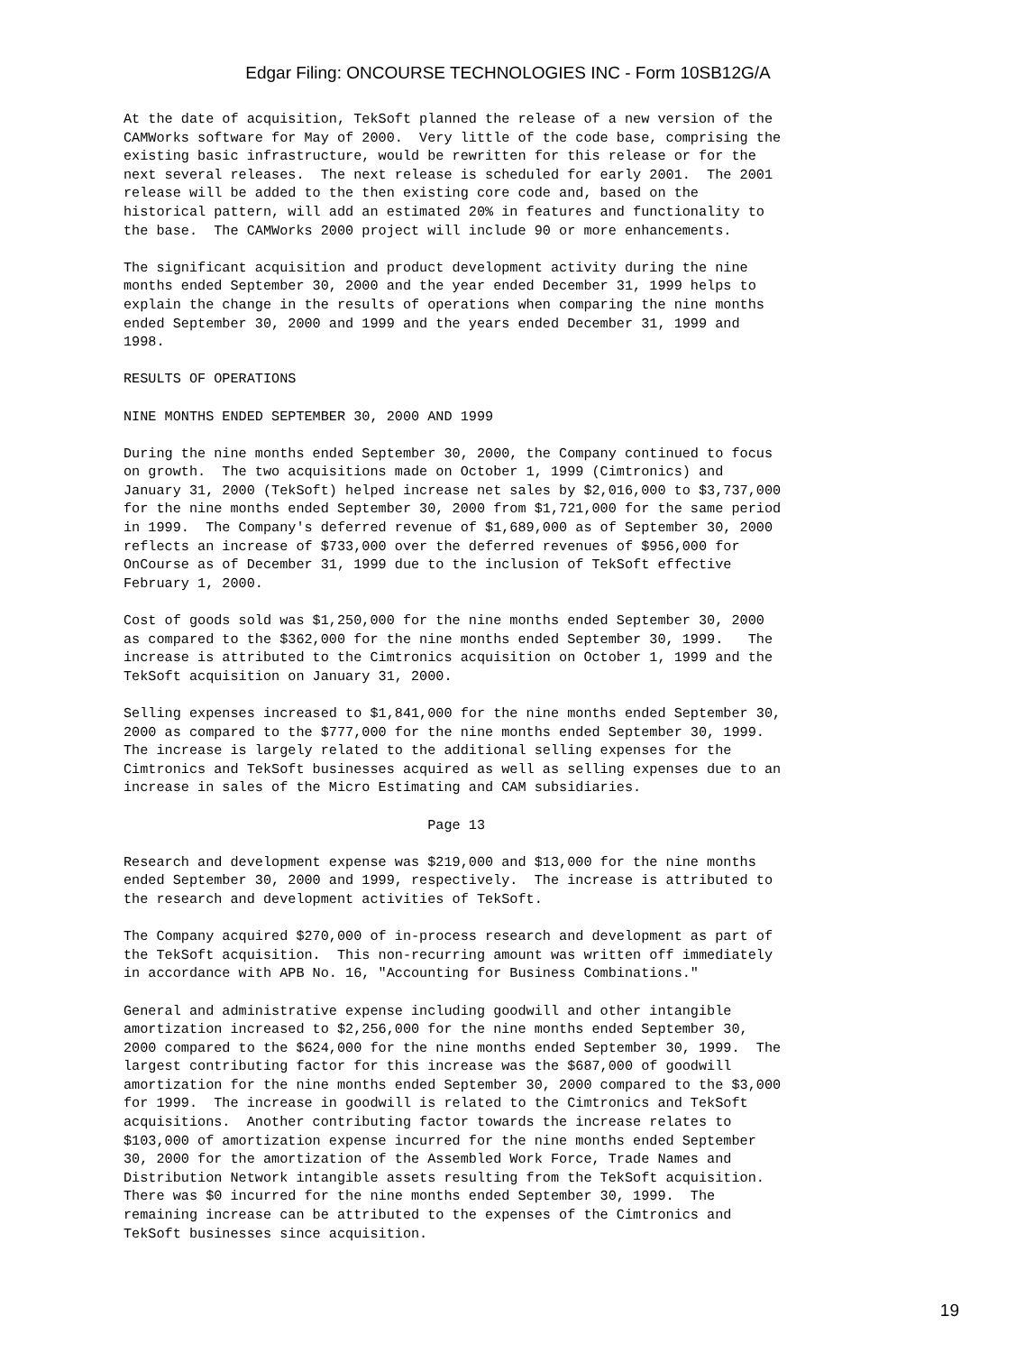Edgar Filing: ONCOURSE TECHNOLOGIES INC - Form 10SB12G/A
At the date of acquisition, TekSoft planned the release of a new version of the
CAMWorks software for May of 2000.  Very little of the code base, comprising the
existing basic infrastructure, would be rewritten for this release or for the
next several releases.  The next release is scheduled for early 2001.  The 2001
release will be added to the then existing core code and, based on the
historical pattern, will add an estimated 20% in features and functionality to
the base.  The CAMWorks 2000 project will include 90 or more enhancements.

The significant acquisition and product development activity during the nine
months ended September 30, 2000 and the year ended December 31, 1999 helps to
explain the change in the results of operations when comparing the nine months
ended September 30, 2000 and 1999 and the years ended December 31, 1999 and
1998.

RESULTS OF OPERATIONS

NINE MONTHS ENDED SEPTEMBER 30, 2000 AND 1999

During the nine months ended September 30, 2000, the Company continued to focus
on growth.  The two acquisitions made on October 1, 1999 (Cimtronics) and
January 31, 2000 (TekSoft) helped increase net sales by $2,016,000 to $3,737,000
for the nine months ended September 30, 2000 from $1,721,000 for the same period
in 1999.  The Company's deferred revenue of $1,689,000 as of September 30, 2000
reflects an increase of $733,000 over the deferred revenues of $956,000 for
OnCourse as of December 31, 1999 due to the inclusion of TekSoft effective
February 1, 2000.

Cost of goods sold was $1,250,000 for the nine months ended September 30, 2000
as compared to the $362,000 for the nine months ended September 30, 1999.   The
increase is attributed to the Cimtronics acquisition on October 1, 1999 and the
TekSoft acquisition on January 31, 2000.

Selling expenses increased to $1,841,000 for the nine months ended September 30,
2000 as compared to the $777,000 for the nine months ended September 30, 1999.
The increase is largely related to the additional selling expenses for the
Cimtronics and TekSoft businesses acquired as well as selling expenses due to an
increase in sales of the Micro Estimating and CAM subsidiaries.

                                     Page 13

Research and development expense was $219,000 and $13,000 for the nine months
ended September 30, 2000 and 1999, respectively.  The increase is attributed to
the research and development activities of TekSoft.

The Company acquired $270,000 of in-process research and development as part of
the TekSoft acquisition.  This non-recurring amount was written off immediately
in accordance with APB No. 16, "Accounting for Business Combinations."

General and administrative expense including goodwill and other intangible
amortization increased to $2,256,000 for the nine months ended September 30,
2000 compared to the $624,000 for the nine months ended September 30, 1999.  The
largest contributing factor for this increase was the $687,000 of goodwill
amortization for the nine months ended September 30, 2000 compared to the $3,000
for 1999.  The increase in goodwill is related to the Cimtronics and TekSoft
acquisitions.  Another contributing factor towards the increase relates to
$103,000 of amortization expense incurred for the nine months ended September
30, 2000 for the amortization of the Assembled Work Force, Trade Names and
Distribution Network intangible assets resulting from the TekSoft acquisition.
There was $0 incurred for the nine months ended September 30, 1999.  The
remaining increase can be attributed to the expenses of the Cimtronics and
TekSoft businesses since acquisition.
19